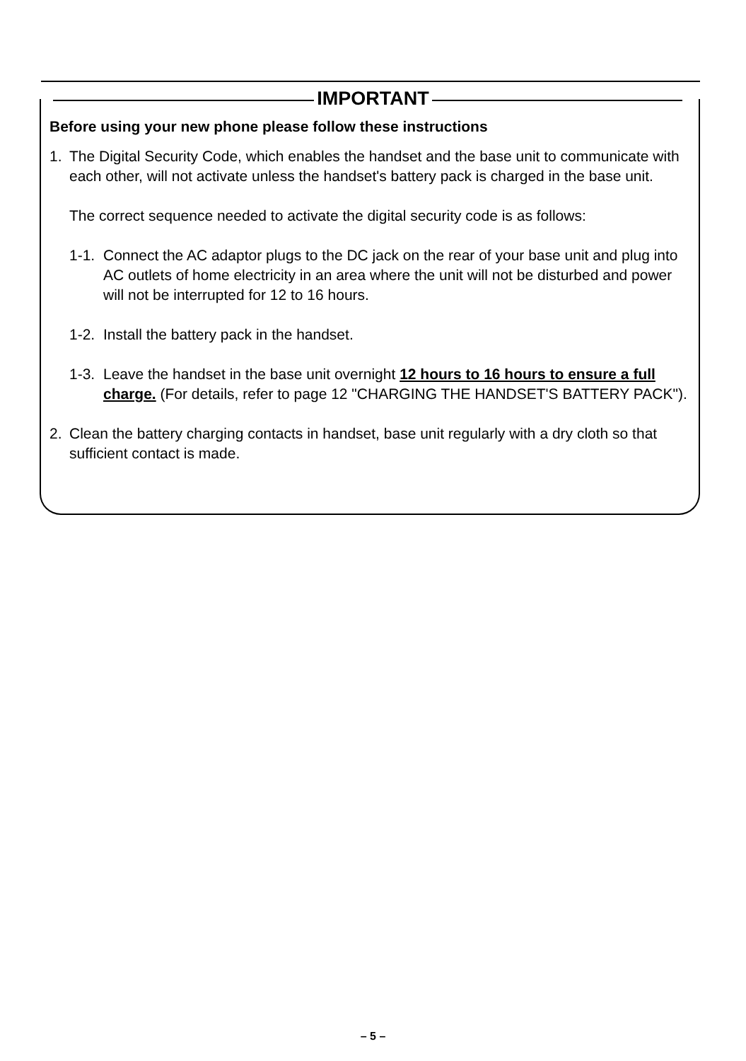IMPORTANT
Before using your new phone please follow these instructions
1. The Digital Security Code, which enables the handset and the base unit to communicate with each other, will not activate unless the handset's battery pack is charged in the base unit.
The correct sequence needed to activate the digital security code is as follows:
1-1.
Connect the AC adaptor plugs to the DC jack on the rear of your base unit and plug into AC outlets of home electricity in an area where the unit will not be disturbed and power will not be interrupted for 12 to 16 hours.
1-2.
Install the battery pack in the handset.
1-3.
Leave the handset in the base unit overnight 12 hours to 16 hours to ensure a full charge. (For details, refer to page 12 "CHARGING THE HANDSET'S BATTERY PACK").
2. Clean the battery charging contacts in handset, base unit regularly with a dry cloth so that sufficient contact is made.
– 5 –